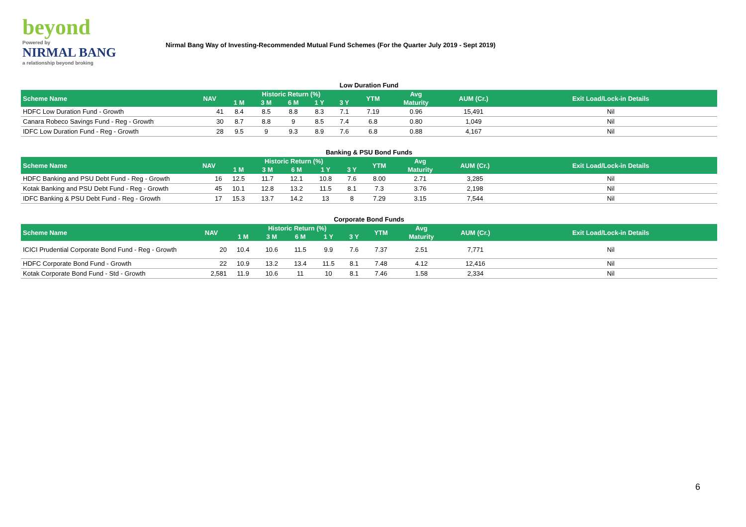beyond
Powered by
NIRMAL BANG
a relationship beyond broking
Nirmal Bang Way of Investing-Recommended Mutual Fund Schemes (For the Quarter July 2019 - Sept 2019)
Low Duration Fund
| Scheme Name | NAV | Historic Return (%) | | | | | YTM | Avg | AUM (Cr.) | Exit Load/Lock-in Details |
| --- | --- | --- | --- | --- | --- | --- | --- | --- | --- | --- |
| | | 1 M | 3 M | 6 M | 1 Y | 3 Y | | Maturity | | |
| HDFC Low Duration Fund - Growth | 41 | 8.4 | 8.5 | 8.8 | 8.3 | 7.1 | 7.19 | 0.96 | 15,491 | Nil |
| Canara Robeco Savings Fund - Reg - Growth | 30 | 8.7 | 8.8 | 9 | 8.5 | 7.4 | 6.8 | 0.80 | 1,049 | Nil |
| IDFC Low Duration Fund - Reg - Growth | 28 | 9.5 | 9 | 9.3 | 8.9 | 7.6 | 6.8 | 0.88 | 4,167 | Nil |
Banking & PSU Bond Funds
| Scheme Name | NAV | Historic Return (%) | | | | | YTM | Avg | AUM (Cr.) | Exit Load/Lock-in Details |
| --- | --- | --- | --- | --- | --- | --- | --- | --- | --- | --- |
| | | 1 M | 3 M | 6 M | 1 Y | 3 Y | | Maturity | | |
| HDFC Banking and PSU Debt Fund - Reg - Growth | 16 | 12.5 | 11.7 | 12.1 | 10.8 | 7.6 | 8.00 | 2.71 | 3,285 | Nil |
| Kotak Banking and PSU Debt Fund - Reg - Growth | 45 | 10.1 | 12.8 | 13.2 | 11.5 | 8.1 | 7.3 | 3.76 | 2,198 | Nil |
| IDFC Banking & PSU Debt Fund - Reg - Growth | 17 | 15.3 | 13.7 | 14.2 | 13 | 8 | 7.29 | 3.15 | 7,544 | Nil |
Corporate Bond Funds
| Scheme Name | NAV | Historic Return (%) | | | | | YTM | Avg | AUM (Cr.) | Exit Load/Lock-in Details |
| --- | --- | --- | --- | --- | --- | --- | --- | --- | --- | --- |
| | | 1 M | 3 M | 6 M | 1 Y | 3 Y | | Maturity | | |
| ICICI Prudential Corporate Bond Fund - Reg - Growth | 20 | 10.4 | 10.6 | 11.5 | 9.9 | 7.6 | 7.37 | 2.51 | 7,771 | Nil |
| HDFC Corporate Bond Fund - Growth | 22 | 10.9 | 13.2 | 13.4 | 11.5 | 8.1 | 7.48 | 4.12 | 12,416 | Nil |
| Kotak Corporate Bond Fund - Std - Growth | 2,581 | 11.9 | 10.6 | 11 | 10 | 8.1 | 7.46 | 1.58 | 2,334 | Nil |
6